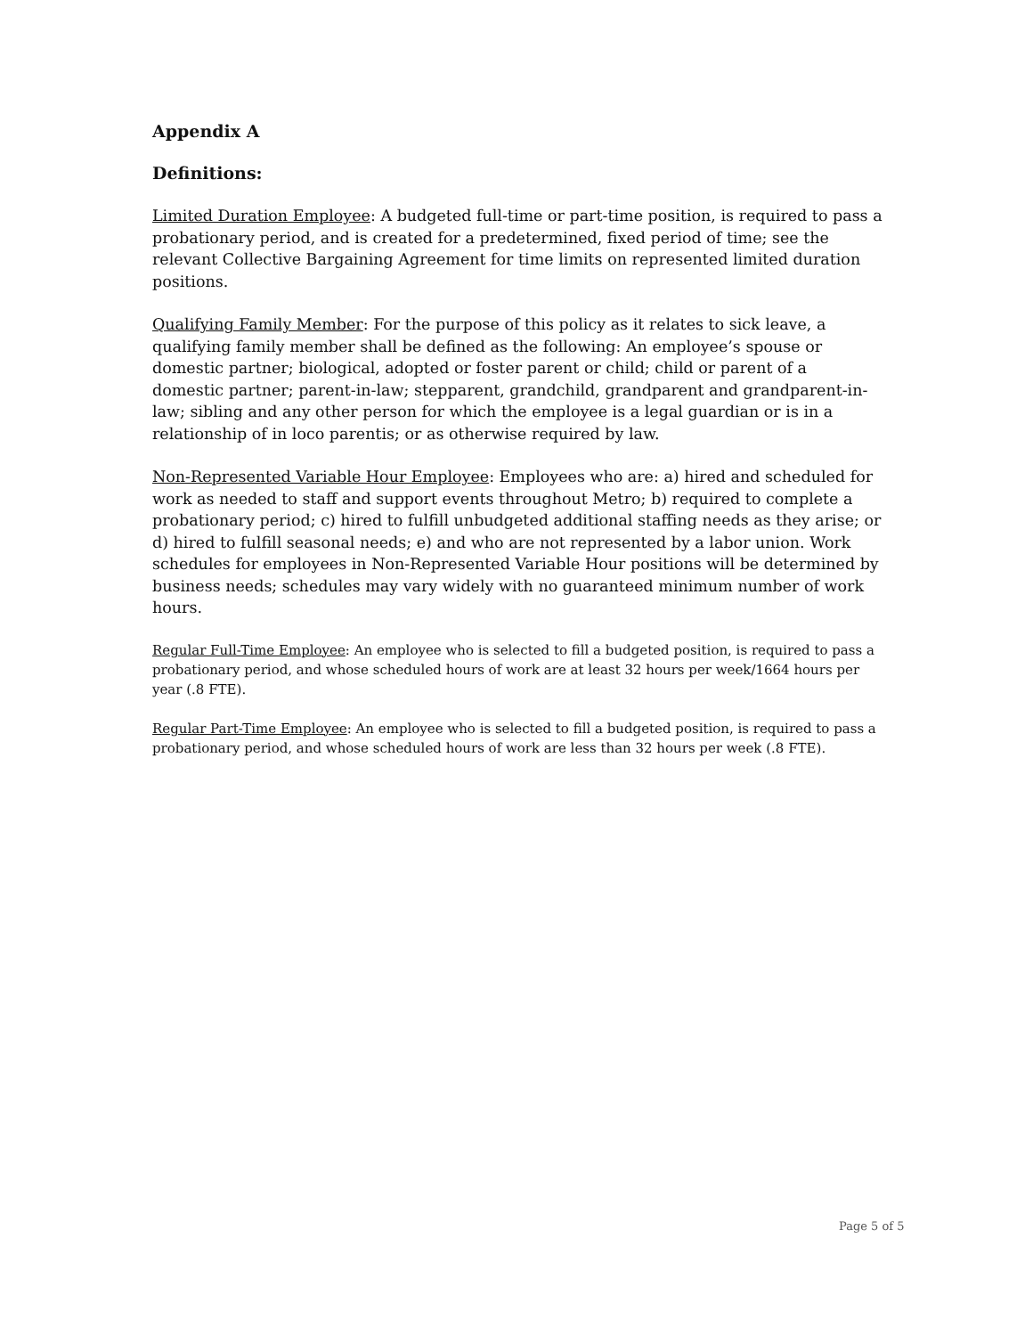Appendix A
Definitions:
Limited Duration Employee: A budgeted full-time or part-time position, is required to pass a probationary period, and is created for a predetermined, fixed period of time; see the relevant Collective Bargaining Agreement for time limits on represented limited duration positions.
Qualifying Family Member: For the purpose of this policy as it relates to sick leave, a qualifying family member shall be defined as the following: An employee’s spouse or domestic partner; biological, adopted or foster parent or child; child or parent of a domestic partner; parent-in-law; stepparent, grandchild, grandparent and grandparent-in-law; sibling and any other person for which the employee is a legal guardian or is in a relationship of in loco parentis; or as otherwise required by law.
Non-Represented Variable Hour Employee: Employees who are: a) hired and scheduled for work as needed to staff and support events throughout Metro; b) required to complete a probationary period; c) hired to fulfill unbudgeted additional staffing needs as they arise; or d) hired to fulfill seasonal needs; e) and who are not represented by a labor union. Work schedules for employees in Non-Represented Variable Hour positions will be determined by business needs; schedules may vary widely with no guaranteed minimum number of work hours.
Regular Full-Time Employee: An employee who is selected to fill a budgeted position, is required to pass a probationary period, and whose scheduled hours of work are at least 32 hours per week/1664 hours per year (.8 FTE).
Regular Part-Time Employee: An employee who is selected to fill a budgeted position, is required to pass a probationary period, and whose scheduled hours of work are less than 32 hours per week (.8 FTE).
Page 5 of 5